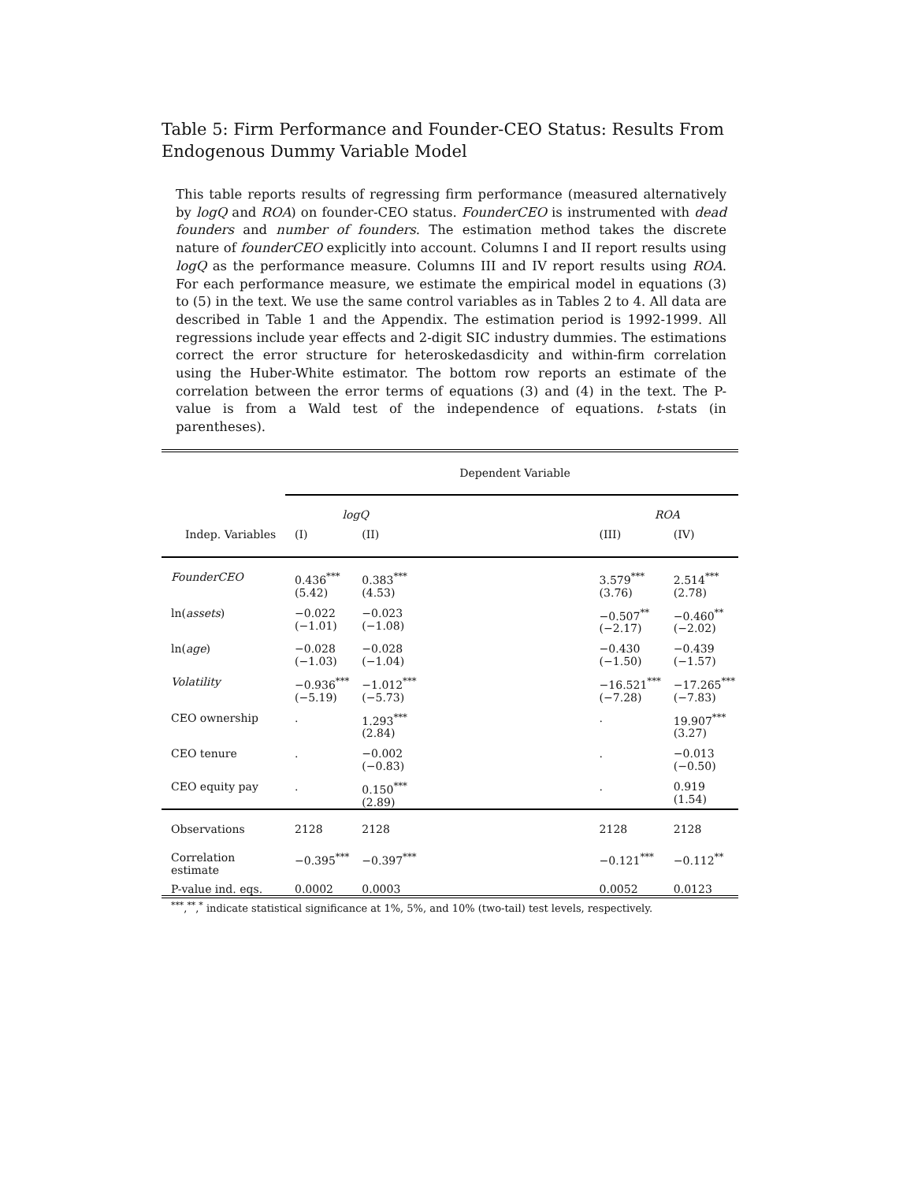Table 5: Firm Performance and Founder-CEO Status: Results From Endogenous Dummy Variable Model
This table reports results of regressing firm performance (measured alternatively by logQ and ROA) on founder-CEO status. FounderCEO is instrumented with dead founders and number of founders. The estimation method takes the discrete nature of founderCEO explicitly into account. Columns I and II report results using logQ as the performance measure. Columns III and IV report results using ROA. For each performance measure, we estimate the empirical model in equations (3) to (5) in the text. We use the same control variables as in Tables 2 to 4. All data are described in Table 1 and the Appendix. The estimation period is 1992-1999. All regressions include year effects and 2-digit SIC industry dummies. The estimations correct the error structure for heteroskedasdicity and within-firm correlation using the Huber-White estimator. The bottom row reports an estimate of the correlation between the error terms of equations (3) and (4) in the text. The P-value is from a Wald test of the independence of equations. t-stats (in parentheses).
| | Dependent Variable | | | | |
| | logQ | | | ROA | |
| Indep. Variables | (I) | (II) | | (III) | (IV) |
| FounderCEO | 0.436<sup>***</sup> (5.42) | 0.383<sup>***</sup> (4.53) | | 3.579<sup>***</sup> (3.76) | 2.514<sup>***</sup> (2.78) |
| ln( assets ) | −0.022 (−1.01) | −0.023 (−1.08) | | −0.507<sup>**</sup> (−2.17) | −0.460<sup>**</sup> (−2.02) |
| ln( age ) | −0.028 (−1.03) | −0.028 (−1.04) | | −0.430 (−1.50) | −0.439 (−1.57) |
| Volatility | −0.936<sup>***</sup> (−5.19) | −1.012<sup>***</sup> (−5.73) | | −16.521<sup>***</sup> (−7.28) | −17.265<sup>***</sup> (−7.83) |
| CEO ownership | . | 1.293<sup>***</sup> (2.84) | | . | 19.907<sup>***</sup> (3.27) |
| CEO tenure | . | −0.002 (−0.83) | | . | −0.013 (−0.50) |
| CEO equity pay | . | 0.150<sup>***</sup> (2.89) | | . | 0.919 (1.54) |
| Observations | 2128 | 2128 | | 2128 | 2128 |
| Correlation estimate | −0.395<sup>***</sup> | −0.397<sup>***</sup> | | −0.121<sup>***</sup> | −0.112<sup>**</sup> |
| P-value ind. eqs. | 0.0002 | 0.0003 | | 0.0052 | 0.0123 |
<sup>***</sup>,<sup>**</sup>,<sup>*</sup> indicate statistical significance at 1%, 5%, and 10% (two-tail) test levels, respectively.